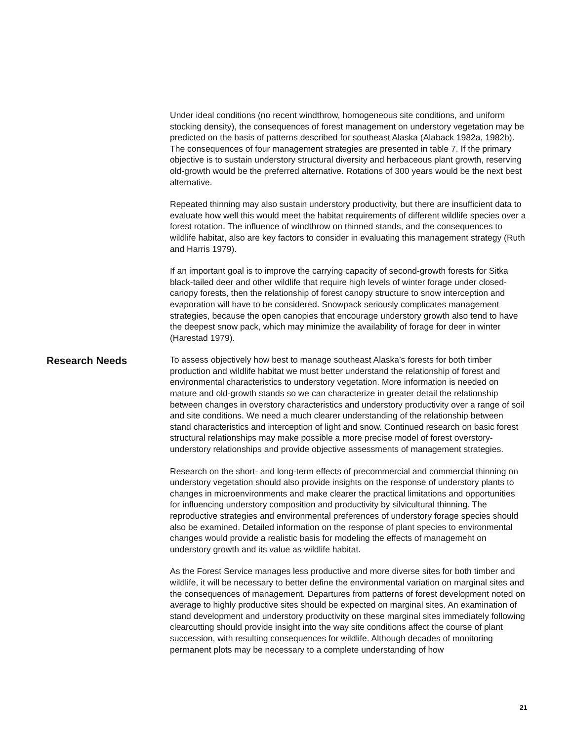Under ideal conditions (no recent windthrow, homogeneous site conditions, and uniform stocking density), the consequences of forest management on understory vegetation may be predicted on the basis of patterns described for southeast Alaska (Alaback 1982a, 1982b). The consequences of four management strategies are presented in table 7. If the primary objective is to sustain understory structural diversity and herbaceous plant growth, reserving old-growth would be the preferred alternative. Rotations of 300 years would be the next best alternative.
Repeated thinning may also sustain understory productivity, but there are insufficient data to evaluate how well this would meet the habitat requirements of different wildlife species over a forest rotation. The influence of windthrow on thinned stands, and the consequences to wildlife habitat, also are key factors to consider in evaluating this management strategy (Ruth and Harris 1979).
If an important goal is to improve the carrying capacity of second-growth forests for Sitka black-tailed deer and other wildlife that require high levels of winter forage under closed-canopy forests, then the relationship of forest canopy structure to snow interception and evaporation will have to be considered. Snowpack seriously complicates management strategies, because the open canopies that encourage understory growth also tend to have the deepest snow pack, which may minimize the availability of forage for deer in winter (Harestad 1979).
Research Needs
To assess objectively how best to manage southeast Alaska’s forests for both timber production and wildlife habitat we must better understand the relationship of forest and environmental characteristics to understory vegetation. More information is needed on mature and old-growth stands so we can characterize in greater detail the relationship between changes in overstory characteristics and understory productivity over a range of soil and site conditions. We need a much clearer understanding of the relationship between stand characteristics and interception of light and snow. Continued research on basic forest structural relationships may make possible a more precise model of forest overstory-understory relationships and provide objective assessments of management strategies.
Research on the short- and long-term effects of precommercial and commercial thinning on understory vegetation should also provide insights on the response of understory plants to changes in microenvironments and make clearer the practical limitations and opportunities for influencing understory composition and productivity by silvicultural thinning. The reproductive strategies and environmental preferences of understory forage species should also be examined. Detailed information on the response of plant species to environmental changes would provide a realistic basis for modeling the effects of managemeht on understory growth and its value as wildlife habitat.
As the Forest Service manages less productive and more diverse sites for both timber and wildlife, it will be necessary to better define the environmental variation on marginal sites and the consequences of management. Departures from patterns of forest development noted on average to highly productive sites should be expected on marginal sites. An examination of stand development and understory productivity on these marginal sites immediately following clearcutting should provide insight into the way site conditions affect the course of plant succession, with resulting consequences for wildlife. Although decades of monitoring permanent plots may be necessary to a complete understanding of how
21